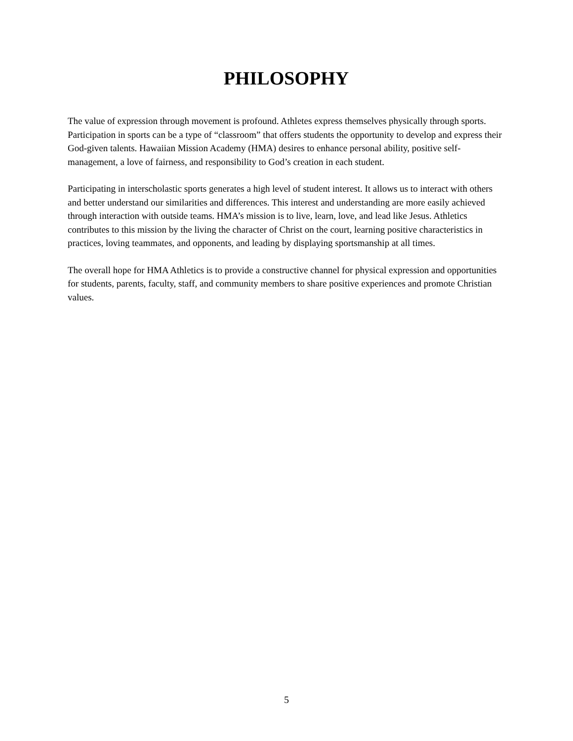PHILOSOPHY
The value of expression through movement is profound. Athletes express themselves physically through sports. Participation in sports can be a type of “classroom” that offers students the opportunity to develop and express their God-given talents. Hawaiian Mission Academy (HMA) desires to enhance personal ability, positive self-management, a love of fairness, and responsibility to God’s creation in each student.
Participating in interscholastic sports generates a high level of student interest. It allows us to interact with others and better understand our similarities and differences. This interest and understanding are more easily achieved through interaction with outside teams. HMA’s mission is to live, learn, love, and lead like Jesus. Athletics contributes to this mission by the living the character of Christ on the court, learning positive characteristics in practices, loving teammates, and opponents, and leading by displaying sportsmanship at all times.
The overall hope for HMA Athletics is to provide a constructive channel for physical expression and opportunities for students, parents, faculty, staff, and community members to share positive experiences and promote Christian values.
5